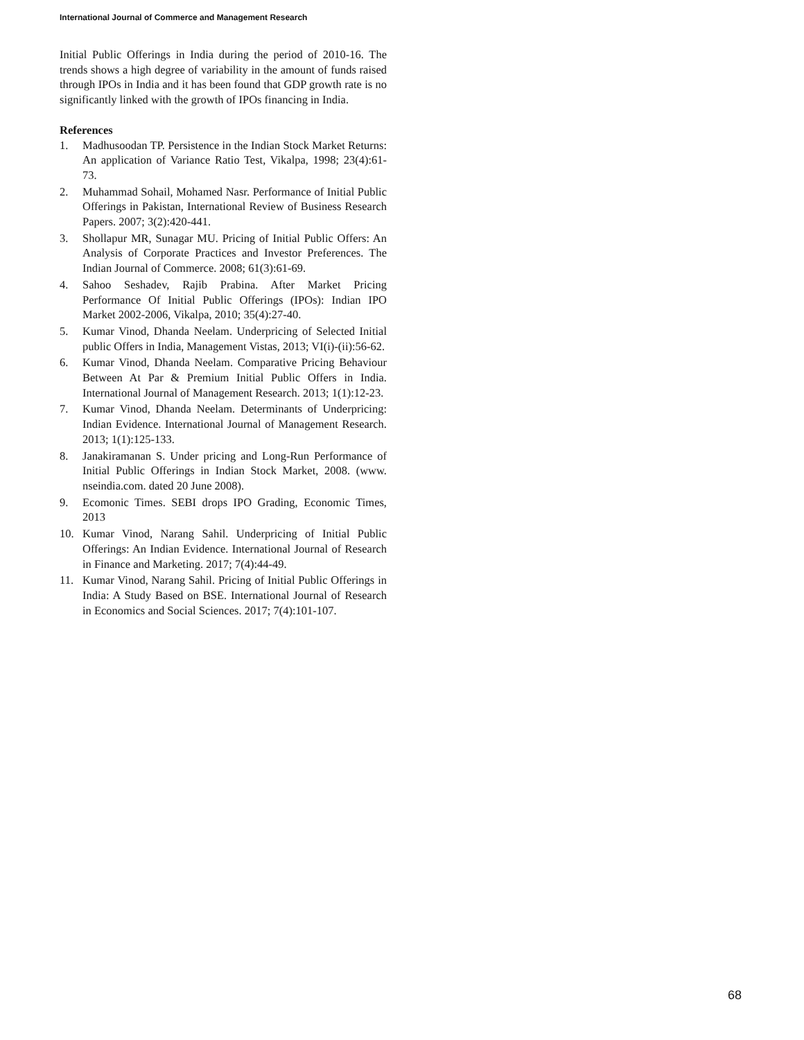International Journal of Commerce and Management Research
Initial Public Offerings in India during the period of 2010-16. The trends shows a high degree of variability in the amount of funds raised through IPOs in India and it has been found that GDP growth rate is no significantly linked with the growth of IPOs financing in India.
References
1. Madhusoodan TP. Persistence in the Indian Stock Market Returns: An application of Variance Ratio Test, Vikalpa, 1998; 23(4):61-73.
2. Muhammad Sohail, Mohamed Nasr. Performance of Initial Public Offerings in Pakistan, International Review of Business Research Papers. 2007; 3(2):420-441.
3. Shollapur MR, Sunagar MU. Pricing of Initial Public Offers: An Analysis of Corporate Practices and Investor Preferences. The Indian Journal of Commerce. 2008; 61(3):61-69.
4. Sahoo Seshadev, Rajib Prabina. After Market Pricing Performance Of Initial Public Offerings (IPOs): Indian IPO Market 2002-2006, Vikalpa, 2010; 35(4):27-40.
5. Kumar Vinod, Dhanda Neelam. Underpricing of Selected Initial public Offers in India, Management Vistas, 2013; VI(i)-(ii):56-62.
6. Kumar Vinod, Dhanda Neelam. Comparative Pricing Behaviour Between At Par & Premium Initial Public Offers in India. International Journal of Management Research. 2013; 1(1):12-23.
7. Kumar Vinod, Dhanda Neelam. Determinants of Underpricing: Indian Evidence. International Journal of Management Research. 2013; 1(1):125-133.
8. Janakiramanan S. Under pricing and Long-Run Performance of Initial Public Offerings in Indian Stock Market, 2008. (www. nseindia.com. dated 20 June 2008).
9. Ecomonic Times. SEBI drops IPO Grading, Economic Times, 2013
10. Kumar Vinod, Narang Sahil. Underpricing of Initial Public Offerings: An Indian Evidence. International Journal of Research in Finance and Marketing. 2017; 7(4):44-49.
11. Kumar Vinod, Narang Sahil. Pricing of Initial Public Offerings in India: A Study Based on BSE. International Journal of Research in Economics and Social Sciences. 2017; 7(4):101-107.
68